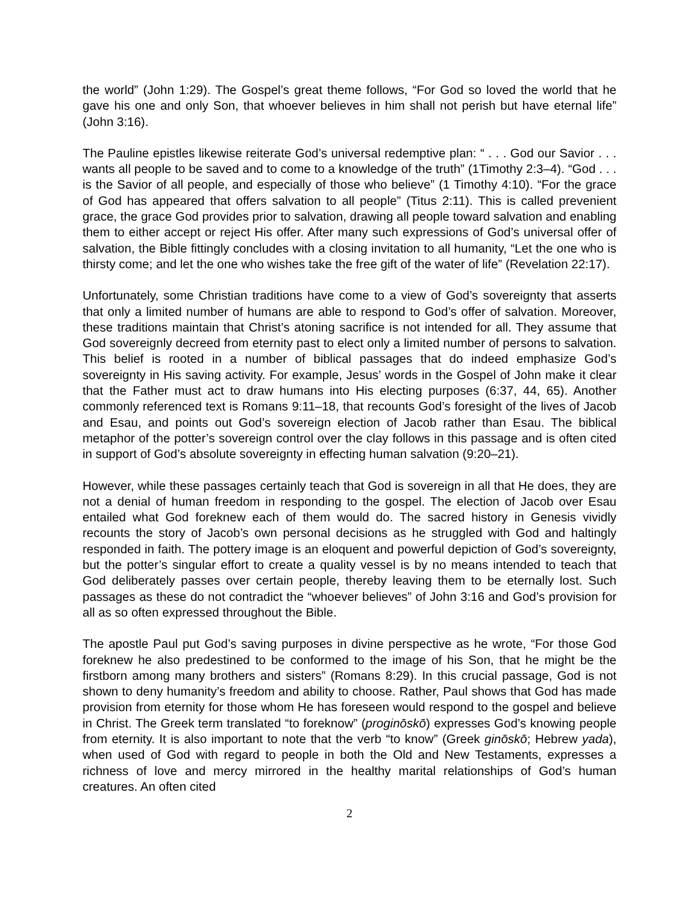the world” (John 1:29). The Gospel’s great theme follows, “For God so loved the world that he gave his one and only Son, that whoever believes in him shall not perish but have eternal life” (John 3:16).
The Pauline epistles likewise reiterate God’s universal redemptive plan: “ . . . God our Savior . . . wants all people to be saved and to come to a knowledge of the truth” (1Timothy 2:3–4). “God . . . is the Savior of all people, and especially of those who believe” (1 Timothy 4:10). “For the grace of God has appeared that offers salvation to all people” (Titus 2:11). This is called prevenient grace, the grace God provides prior to salvation, drawing all people toward salvation and enabling them to either accept or reject His offer. After many such expressions of God’s universal offer of salvation, the Bible fittingly concludes with a closing invitation to all humanity, “Let the one who is thirsty come; and let the one who wishes take the free gift of the water of life” (Revelation 22:17).
Unfortunately, some Christian traditions have come to a view of God’s sovereignty that asserts that only a limited number of humans are able to respond to God’s offer of salvation. Moreover, these traditions maintain that Christ’s atoning sacrifice is not intended for all. They assume that God sovereignly decreed from eternity past to elect only a limited number of persons to salvation. This belief is rooted in a number of biblical passages that do indeed emphasize God’s sovereignty in His saving activity. For example, Jesus’ words in the Gospel of John make it clear that the Father must act to draw humans into His electing purposes (6:37, 44, 65). Another commonly referenced text is Romans 9:11–18, that recounts God’s foresight of the lives of Jacob and Esau, and points out God’s sovereign election of Jacob rather than Esau. The biblical metaphor of the potter’s sovereign control over the clay follows in this passage and is often cited in support of God’s absolute sovereignty in effecting human salvation (9:20–21).
However, while these passages certainly teach that God is sovereign in all that He does, they are not a denial of human freedom in responding to the gospel. The election of Jacob over Esau entailed what God foreknew each of them would do. The sacred history in Genesis vividly recounts the story of Jacob’s own personal decisions as he struggled with God and haltingly responded in faith. The pottery image is an eloquent and powerful depiction of God’s sovereignty, but the potter’s singular effort to create a quality vessel is by no means intended to teach that God deliberately passes over certain people, thereby leaving them to be eternally lost. Such passages as these do not contradict the “whoever believes” of John 3:16 and God’s provision for all as so often expressed throughout the Bible.
The apostle Paul put God’s saving purposes in divine perspective as he wrote, “For those God foreknew he also predestined to be conformed to the image of his Son, that he might be the firstborn among many brothers and sisters” (Romans 8:29). In this crucial passage, God is not shown to deny humanity’s freedom and ability to choose. Rather, Paul shows that God has made provision from eternity for those whom He has foreseen would respond to the gospel and believe in Christ. The Greek term translated “to foreknow” (proginōskō) expresses God’s knowing people from eternity. It is also important to note that the verb “to know” (Greek ginōskō; Hebrew yada), when used of God with regard to people in both the Old and New Testaments, expresses a richness of love and mercy mirrored in the healthy marital relationships of God’s human creatures. An often cited
2